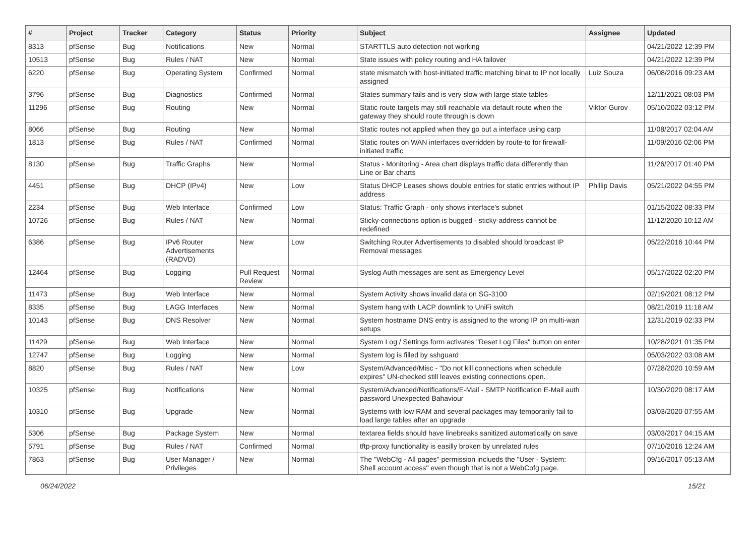| # | Project | Tracker | Category | Status | Priority | Subject | Assignee | Updated |
| --- | --- | --- | --- | --- | --- | --- | --- | --- |
| 8313 | pfSense | Bug | Notifications | New | Normal | STARTTLS auto detection not working | | 04/21/2022 12:39 PM |
| 10513 | pfSense | Bug | Rules / NAT | New | Normal | State issues with policy routing and HA failover | | 04/21/2022 12:39 PM |
| 6220 | pfSense | Bug | Operating System | Confirmed | Normal | state mismatch with host-initiated traffic matching binat to IP not locally assigned | Luiz Souza | 06/08/2016 09:23 AM |
| 3796 | pfSense | Bug | Diagnostics | Confirmed | Normal | States summary fails and is very slow with large state tables | | 12/11/2021 08:03 PM |
| 11296 | pfSense | Bug | Routing | New | Normal | Static route targets may still reachable via default route when the gateway they should route through is down | Viktor Gurov | 05/10/2022 03:12 PM |
| 8066 | pfSense | Bug | Routing | New | Normal | Static routes not applied when they go out a interface using carp | | 11/08/2017 02:04 AM |
| 1813 | pfSense | Bug | Rules / NAT | Confirmed | Normal | Static routes on WAN interfaces overridden by route-to for firewall-initiated traffic | | 11/09/2016 02:06 PM |
| 8130 | pfSense | Bug | Traffic Graphs | New | Normal | Status - Monitoring - Area chart displays traffic data differently than Line or Bar charts | | 11/26/2017 01:40 PM |
| 4451 | pfSense | Bug | DHCP (IPv4) | New | Low | Status DHCP Leases shows double entries for static entries without IP address | Phillip Davis | 05/21/2022 04:55 PM |
| 2234 | pfSense | Bug | Web Interface | Confirmed | Low | Status: Traffic Graph - only shows interface's subnet | | 01/15/2022 08:33 PM |
| 10726 | pfSense | Bug | Rules / NAT | New | Normal | Sticky-connections option is bugged - sticky-address cannot be redefined | | 11/12/2020 10:12 AM |
| 6386 | pfSense | Bug | IPv6 Router Advertisements (RADVD) | New | Low | Switching Router Advertisements to disabled should broadcast IP Removal messages | | 05/22/2016 10:44 PM |
| 12464 | pfSense | Bug | Logging | Pull Request Review | Normal | Syslog Auth messages are sent as Emergency Level | | 05/17/2022 02:20 PM |
| 11473 | pfSense | Bug | Web Interface | New | Normal | System Activity shows invalid data on SG-3100 | | 02/19/2021 08:12 PM |
| 8335 | pfSense | Bug | LAGG Interfaces | New | Normal | System hang with LACP downlink to UniFi switch | | 08/21/2019 11:18 AM |
| 10143 | pfSense | Bug | DNS Resolver | New | Normal | System hostname DNS entry is assigned to the wrong IP on multi-wan setups | | 12/31/2019 02:33 PM |
| 11429 | pfSense | Bug | Web Interface | New | Normal | System Log / Settings form activates "Reset Log Files" button on enter | | 10/28/2021 01:35 PM |
| 12747 | pfSense | Bug | Logging | New | Normal | System log is filled by sshguard | | 05/03/2022 03:08 AM |
| 8820 | pfSense | Bug | Rules / NAT | New | Low | System/Advanced/Misc - "Do not kill connections when schedule expires" UN-checked still leaves existing connections open. | | 07/28/2020 10:59 AM |
| 10325 | pfSense | Bug | Notifications | New | Normal | System/Advanced/Notifications/E-Mail - SMTP Notification E-Mail auth password Unexpected Bahaviour | | 10/30/2020 08:17 AM |
| 10310 | pfSense | Bug | Upgrade | New | Normal | Systems with low RAM and several packages may temporarily fail to load large tables after an upgrade | | 03/03/2020 07:55 AM |
| 5306 | pfSense | Bug | Package System | New | Normal | textarea fields should have linebreaks sanitized automatically on save | | 03/03/2017 04:15 AM |
| 5791 | pfSense | Bug | Rules / NAT | Confirmed | Normal | tftp-proxy functionality is easilly broken by unrelated rules | | 07/10/2016 12:24 AM |
| 7863 | pfSense | Bug | User Manager / Privileges | New | Normal | The "WebCfg - All pages" permission inclueds the "User - System: Shell account access" even though that is not a WebCofg page. | | 09/16/2017 05:13 AM |
06/24/2022 15/21